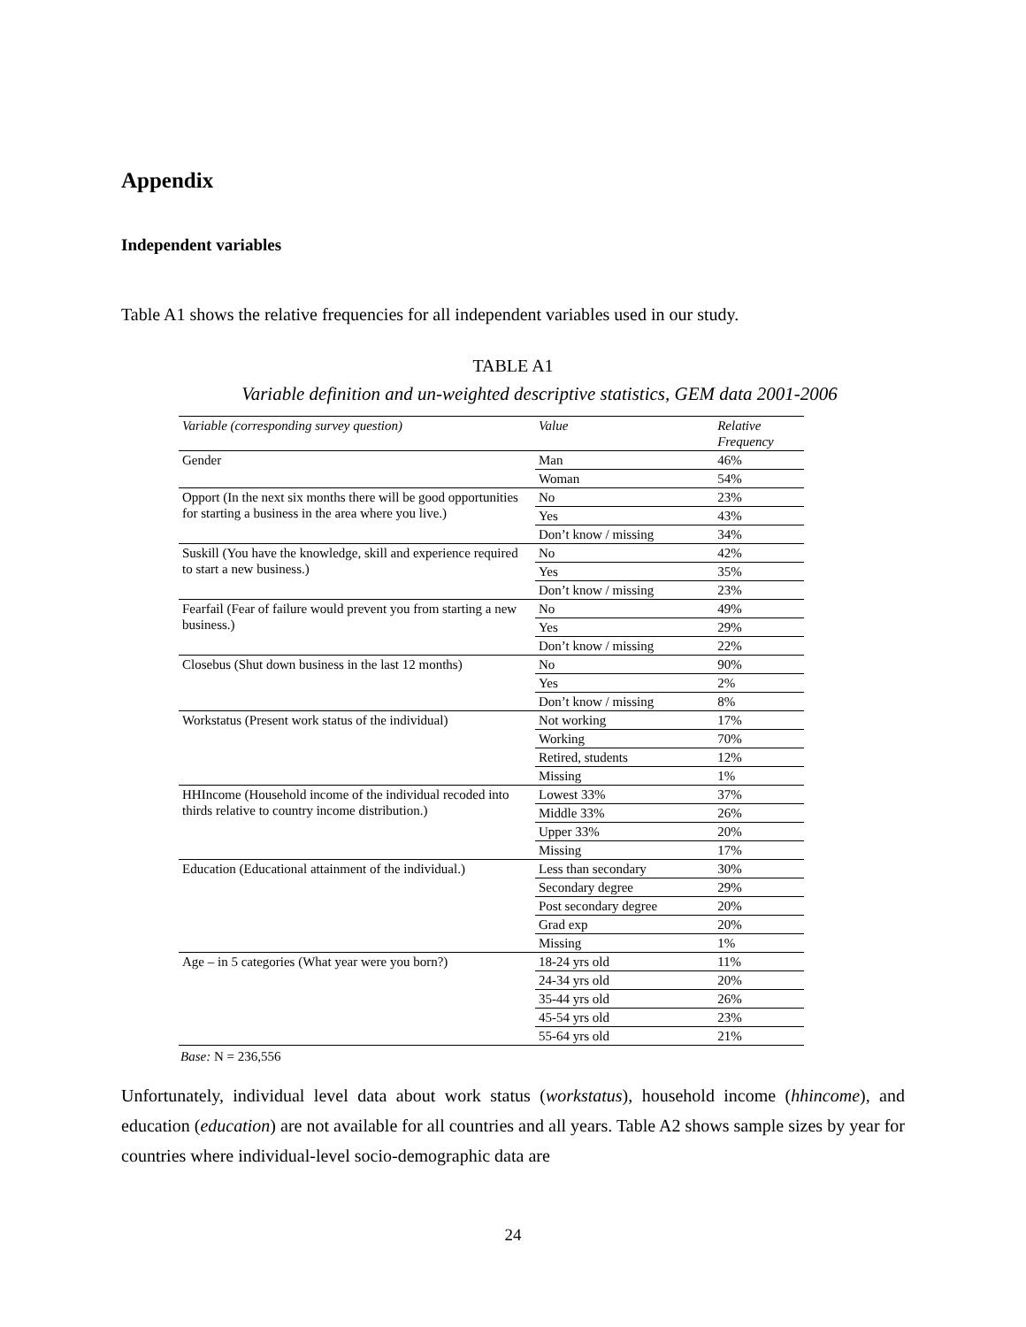Appendix
Independent variables
Table A1 shows the relative frequencies for all independent variables used in our study.
TABLE A1
Variable definition and un-weighted descriptive statistics, GEM data 2001-2006
| Variable (corresponding survey question) | Value | Relative Frequency |
| --- | --- | --- |
| Gender | Man | 46% |
| | Woman | 54% |
| Opport (In the next six months there will be good opportunities for starting a business in the area where you live.) | No | 23% |
| | Yes | 43% |
| | Don’t know / missing | 34% |
| Suskill (You have the knowledge, skill and experience required to start a new business.) | No | 42% |
| | Yes | 35% |
| | Don’t know / missing | 23% |
| Fearfail (Fear of failure would prevent you from starting a new business.) | No | 49% |
| | Yes | 29% |
| | Don’t know / missing | 22% |
| Closebus (Shut down business in the last 12 months) | No | 90% |
| | Yes | 2% |
| | Don’t know / missing | 8% |
| Workstatus (Present work status of the individual) | Not working | 17% |
| | Working | 70% |
| | Retired, students | 12% |
| | Missing | 1% |
| HHIncome (Household income of the individual recoded into thirds relative to country income distribution.) | Lowest 33% | 37% |
| | Middle 33% | 26% |
| | Upper 33% | 20% |
| | Missing | 17% |
| Education (Educational attainment of the individual.) | Less than secondary | 30% |
| | Secondary degree | 29% |
| | Post secondary degree | 20% |
| | Grad exp | 20% |
| | Missing | 1% |
| Age – in 5 categories (What year were you born?) | 18-24 yrs old | 11% |
| | 24-34 yrs old | 20% |
| | 35-44 yrs old | 26% |
| | 45-54 yrs old | 23% |
| | 55-64 yrs old | 21% |
Base: N = 236,556
Unfortunately, individual level data about work status (workstatus), household income (hhincome), and education (education) are not available for all countries and all years. Table A2 shows sample sizes by year for countries where individual-level socio-demographic data are
24